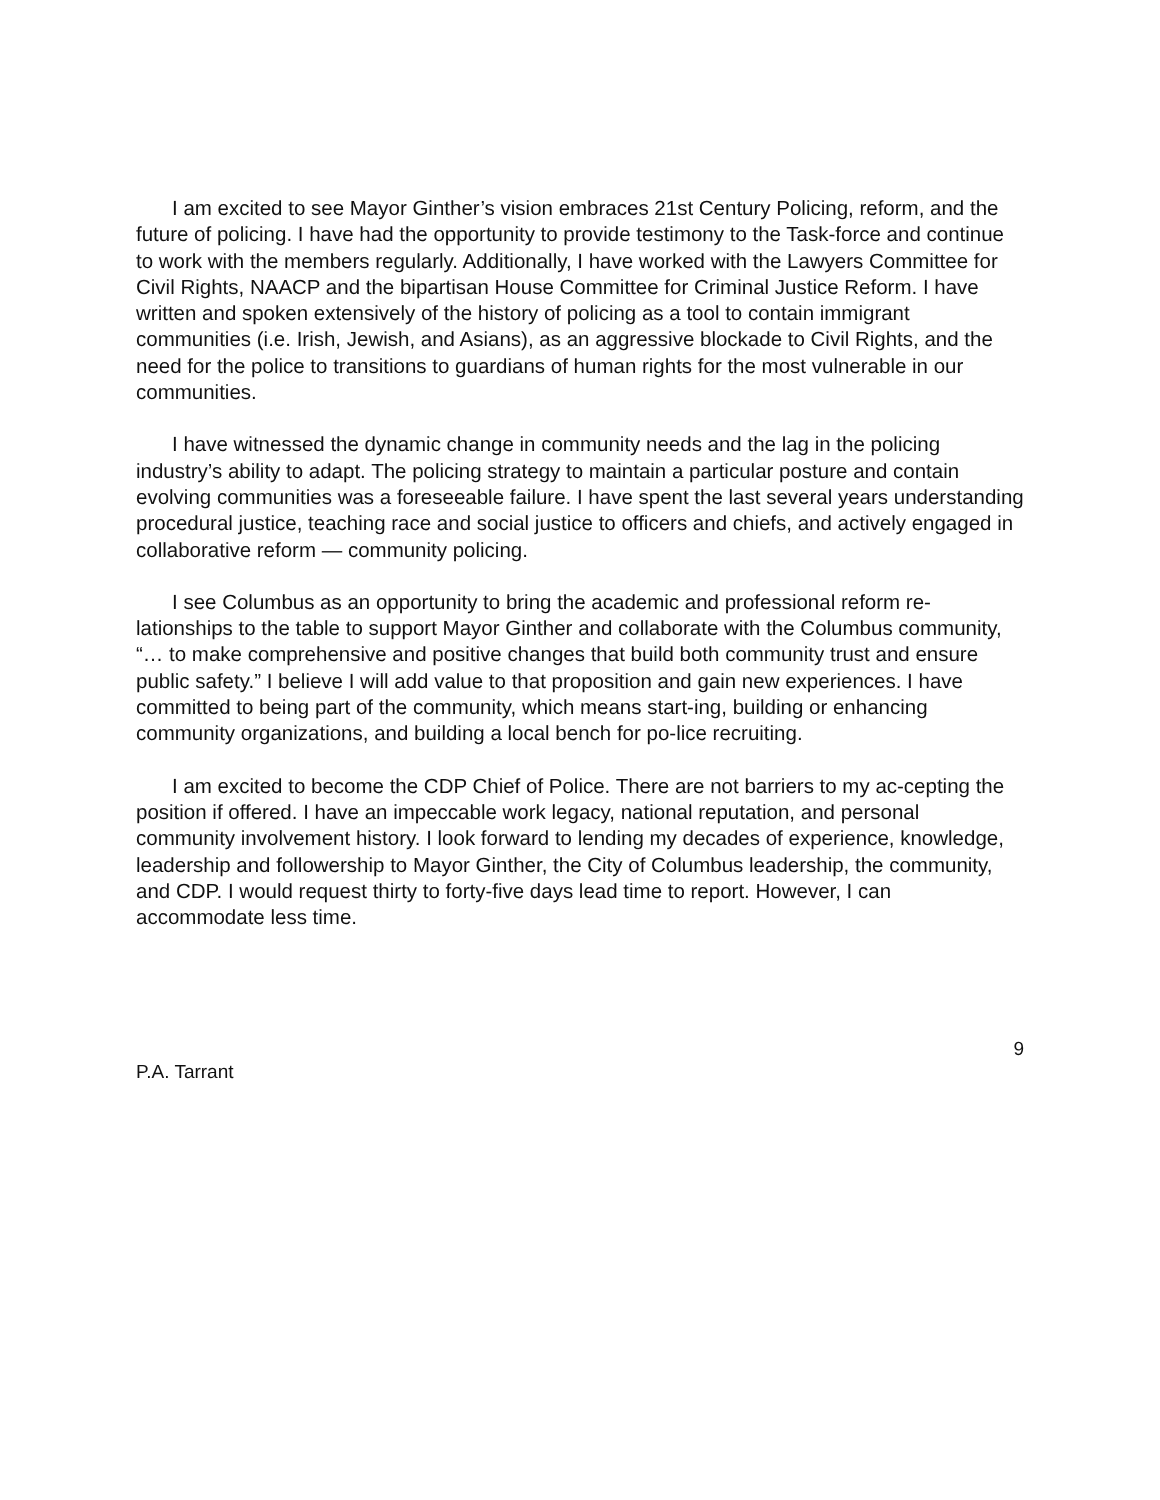I am excited to see Mayor Ginther’s vision embraces 21st Century Policing, reform, and the future of policing. I have had the opportunity to provide testimony to the Task-force and continue to work with the members regularly. Additionally, I have worked with the Lawyers Committee for Civil Rights, NAACP and the bipartisan House Committee for Criminal Justice Reform. I have written and spoken extensively of the history of policing as a tool to contain immigrant communities (i.e. Irish, Jewish, and Asians), as an aggressive blockade to Civil Rights, and the need for the police to transitions to guardians of human rights for the most vulnerable in our communities.
I have witnessed the dynamic change in community needs and the lag in the policing industry’s ability to adapt. The policing strategy to maintain a particular posture and contain evolving communities was a foreseeable failure. I have spent the last several years understanding procedural justice, teaching race and social justice to officers and chiefs, and actively engaged in collaborative reform — community policing.
I see Columbus as an opportunity to bring the academic and professional reform re-lationships to the table to support Mayor Ginther and collaborate with the Columbus community, “… to make comprehensive and positive changes that build both community trust and ensure public safety.” I believe I will add value to that proposition and gain new experiences. I have committed to being part of the community, which means start-ing, building or enhancing community organizations, and building a local bench for po-lice recruiting.
I am excited to become the CDP Chief of Police. There are not barriers to my ac-cepting the position if offered. I have an impeccable work legacy, national reputation, and personal community involvement history. I look forward to lending my decades of experience, knowledge, leadership and followership to Mayor Ginther, the City of Columbus leadership, the community, and CDP. I would request thirty to forty-five days lead time to report. However, I can accommodate less time.
9
P.A. Tarrant